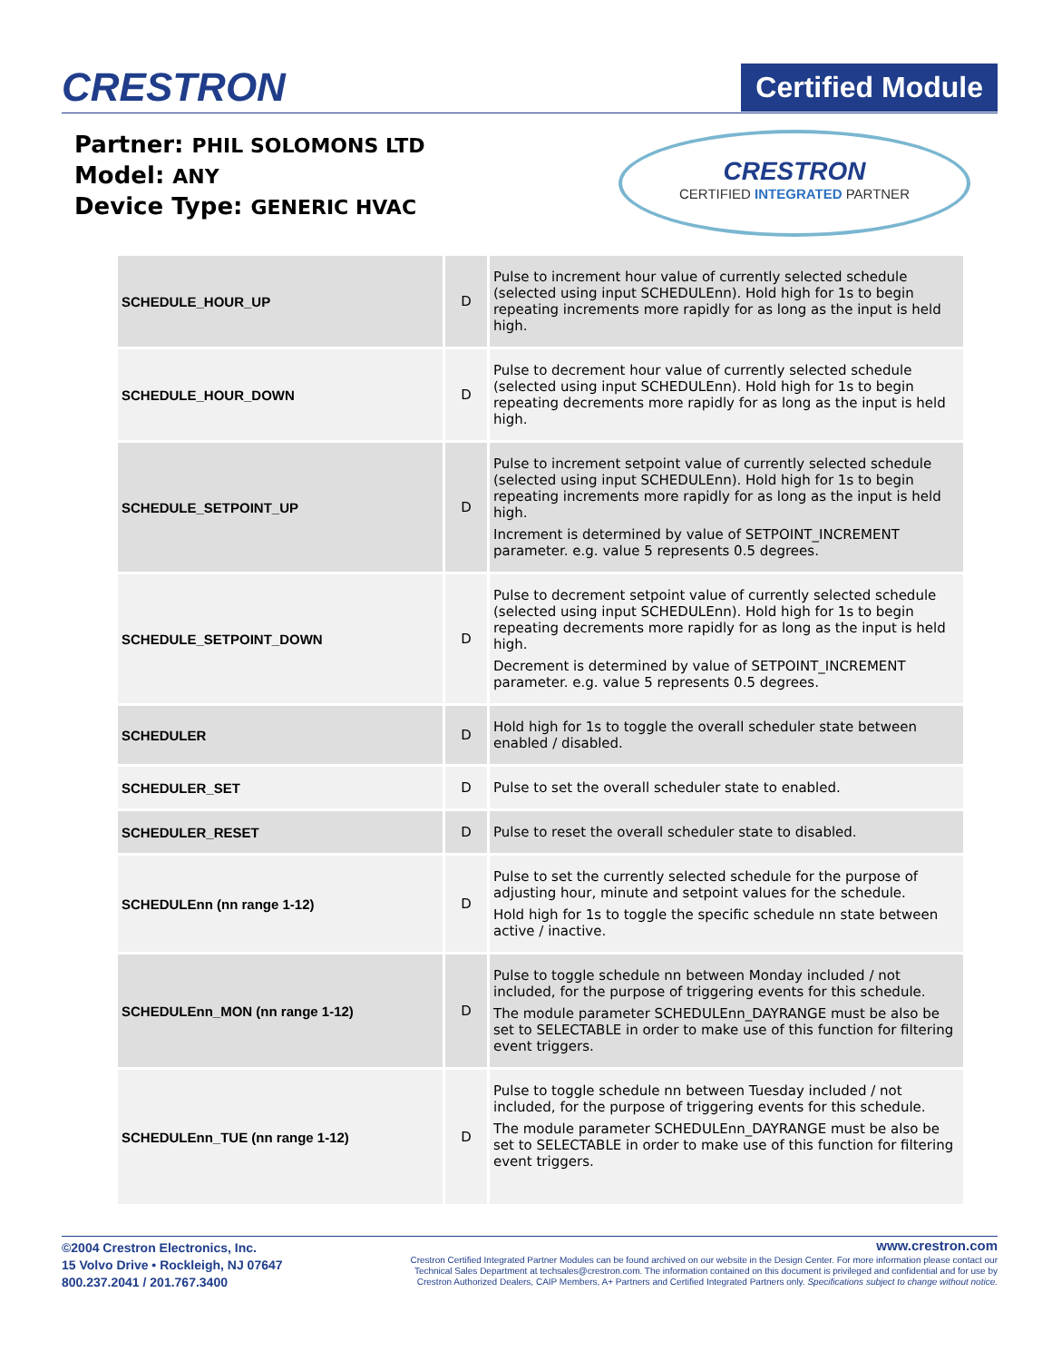CRESTRON
Certified Module
Partner: PHIL SOLOMONS LTD
Model: ANY
Device Type: GENERIC HVAC
CRESTRON
CERTIFIED INTEGRATED PARTNER
| SCHEDULE_HOUR_UP | D | Pulse to increment hour value of currently selected schedule (selected using input SCHEDULEnn). Hold high for 1s to begin repeating increments more rapidly for as long as the input is held high. |
| SCHEDULE_HOUR_DOWN | D | Pulse to decrement hour value of currently selected schedule (selected using input SCHEDULEnn). Hold high for 1s to begin repeating decrements more rapidly for as long as the input is held high. |
| SCHEDULE_SETPOINT_UP | D | Pulse to increment setpoint value of currently selected schedule (selected using input SCHEDULEnn). Hold high for 1s to begin repeating increments more rapidly for as long as the input is held high. Increment is determined by value of SETPOINT_INCREMENT parameter. e.g. value 5 represents 0.5 degrees. |
| SCHEDULE_SETPOINT_DOWN | D | Pulse to decrement setpoint value of currently selected schedule (selected using input SCHEDULEnn). Hold high for 1s to begin repeating decrements more rapidly for as long as the input is held high. Decrement is determined by value of SETPOINT_INCREMENT parameter. e.g. value 5 represents 0.5 degrees. |
| SCHEDULER | D | Hold high for 1s to toggle the overall scheduler state between enabled / disabled. |
| SCHEDULER_SET | D | Pulse to set the overall scheduler state to enabled. |
| SCHEDULER_RESET | D | Pulse to reset the overall scheduler state to disabled. |
| SCHEDULEnn (nn range 1-12) | D | Pulse to set the currently selected schedule for the purpose of adjusting hour, minute and setpoint values for the schedule. Hold high for 1s to toggle the specific schedule nn state between active / inactive. |
| SCHEDULEnn_MON (nn range 1-12) | D | Pulse to toggle schedule nn between Monday included / not included, for the purpose of triggering events for this schedule. The module parameter SCHEDULEnn_DAYRANGE must be also be set to SELECTABLE in order to make use of this function for filtering event triggers. |
| SCHEDULEnn_TUE (nn range 1-12) | D | Pulse to toggle schedule nn between Tuesday included / not included, for the purpose of triggering events for this schedule. The module parameter SCHEDULEnn_DAYRANGE must be also be set to SELECTABLE in order to make use of this function for filtering event triggers. |
©2004 Crestron Electronics, Inc.
15 Volvo Drive • Rockleigh, NJ 07647
800.237.2041 / 201.767.3400
www.crestron.com
Crestron Certified Integrated Partner Modules can be found archived on our website in the Design Center. For more information please contact our
Technical Sales Department at techsales@crestron.com. The information contained on this document is privileged and confidential and for use by
Crestron Authorized Dealers, CAIP Members, A+ Partners and Certified Integrated Partners only. Specifications subject to change without notice.